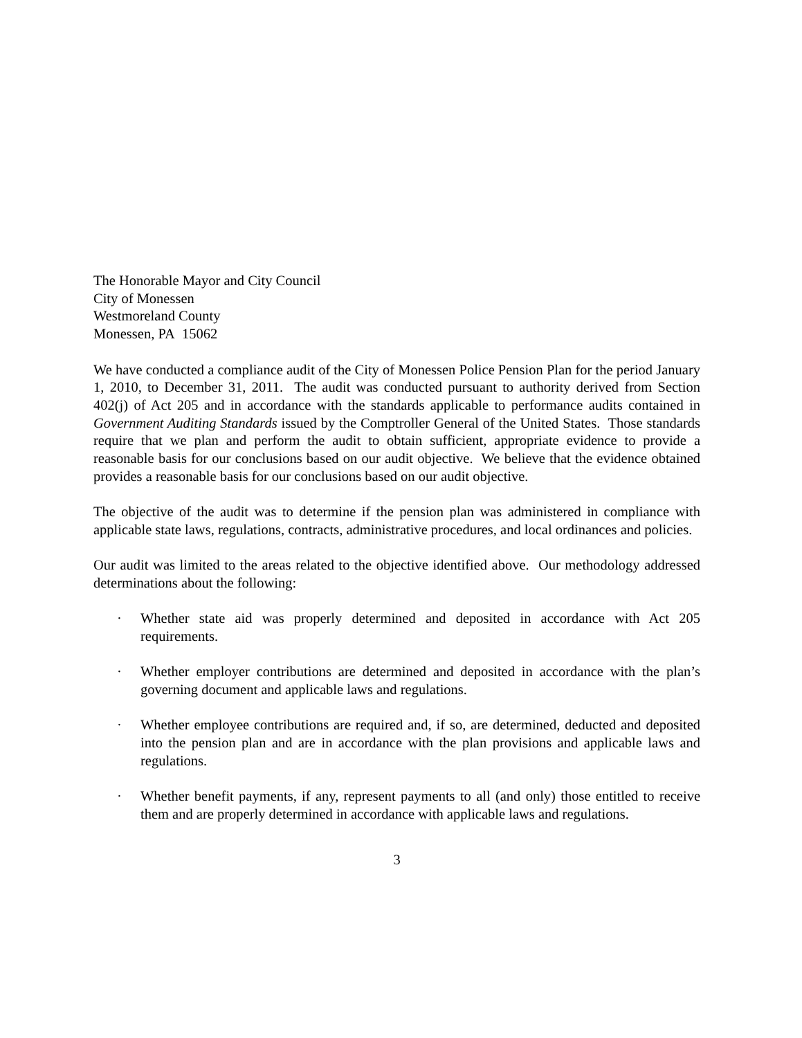The Honorable Mayor and City Council
City of Monessen
Westmoreland County
Monessen, PA 15062
We have conducted a compliance audit of the City of Monessen Police Pension Plan for the period January 1, 2010, to December 31, 2011. The audit was conducted pursuant to authority derived from Section 402(j) of Act 205 and in accordance with the standards applicable to performance audits contained in Government Auditing Standards issued by the Comptroller General of the United States. Those standards require that we plan and perform the audit to obtain sufficient, appropriate evidence to provide a reasonable basis for our conclusions based on our audit objective. We believe that the evidence obtained provides a reasonable basis for our conclusions based on our audit objective.
The objective of the audit was to determine if the pension plan was administered in compliance with applicable state laws, regulations, contracts, administrative procedures, and local ordinances and policies.
Our audit was limited to the areas related to the objective identified above. Our methodology addressed determinations about the following:
· Whether state aid was properly determined and deposited in accordance with Act 205 requirements.
· Whether employer contributions are determined and deposited in accordance with the plan’s governing document and applicable laws and regulations.
· Whether employee contributions are required and, if so, are determined, deducted and deposited into the pension plan and are in accordance with the plan provisions and applicable laws and regulations.
· Whether benefit payments, if any, represent payments to all (and only) those entitled to receive them and are properly determined in accordance with applicable laws and regulations.
3